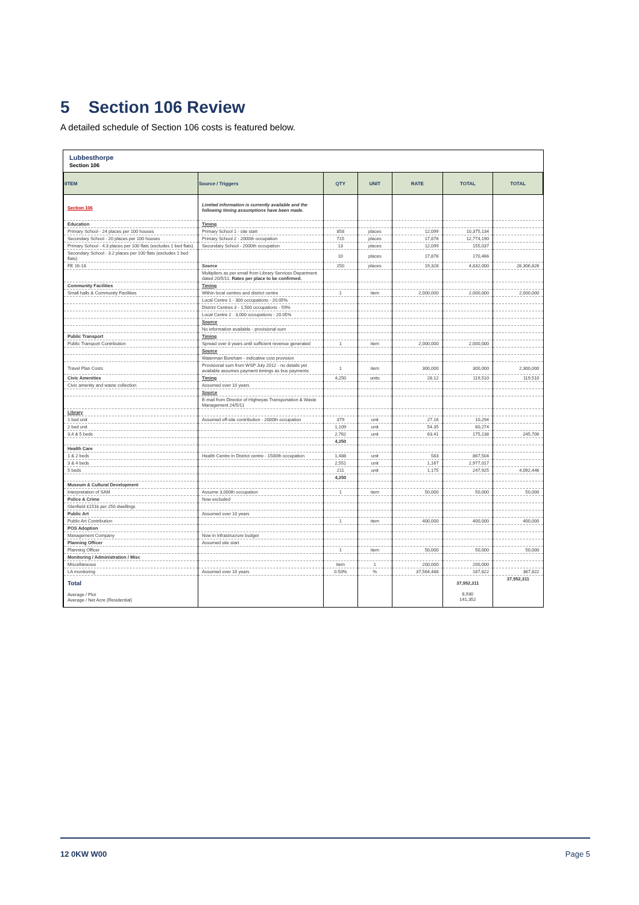5 Section 106 Review
A detailed schedule of Section 106 costs is featured below.
Lubbesthorpe
Section 106
| IITEM | Source / Triggers | QTY | UNIT | RATE | TOTAL | TOTAL |
| --- | --- | --- | --- | --- | --- | --- |
| Section 106 | Limited information is currently available and the following timing assumptions have been made. | | | | | |
| Education | Timing | | | | | |
| Primary School - 24 places per 100 houses | Primary School 1 - site start | 858 | places | 12,099 | 10,375,134 | |
| Secondary School - 20 places per 100 houses | Primary School 2 - 2000th occupation | 715 | places | 17,876 | 12,774,190 | |
| Primary School - 4.3 places per 100 flats (excludes 1 bed flats) | Secondary School - 2000th occupation | 13 | places | 12,099 | 155,037 | |
| Secondary School - 3.2 places per 100 flats (excludes 1 bed flats) | | 10 | places | 17,876 | 170,466 | |
| FE 16-18 | Source | 250 | places | 19,328 | 4,832,000 | 28,306,826 |
| | Multipliers as per email from Library Services Department dated 20/5/11. Rates per place to be confirmed. | | | | | |
| Community Facilities | Timing | | | | | |
| Small halls & Community Facilities | Within local centres and district centre | 1 | item | 2,000,000 | 2,000,000 | 2,000,000 |
| | Local Centre 1 - 300 occupations - 20.05% | | | | | |
| | District Centres 3 - 1,500 occupations - 59% | | | | | |
| | Local Centre 2 - 3,000 occupations - 20.05% | | | | | |
| | Source | | | | | |
| | No information available - provisional sum | | | | | |
| Public Transport | Timing | | | | | |
| Public Transport Contribution | Spread over 8 years until sufficient revenue generated | 1 | item | 2,000,000 | 2,000,000 | |
| | Source | | | | | |
| | Waterman Boreham - indicative cost provision | | | | | |
| Travel Plan Costs | Provisional sum from WSP July 2012 - no details yet available assumes payment timings as bus payments | 1 | item | 300,000 | 300,000 | 2,300,000 |
| Civic Amenities | Timing | 4,250 | units | 28.12 | 119,510 | 119,510 |
| Civic amenity and waste collection | Assumed over 10 years | | | | | |
| | Source | | | | | |
| | E-mail from Director of Highwyas Transportation & Waste Management 24/5/11 | | | | | |
| Library | | | | | | |
| 1 bed unit | Assumed off-site contribution - 2000th occupation | 379 | unit | 27.16 | 10,294 | |
| 2 bed unit | | 1,109 | unit | 54.35 | 60,274 | |
| 3,4 & 5 beds | | 2,762 | unit | 63.41 | 175,138 | 245,706 |
| | | 4,250 | | | | |
| Health Care | | | | | | |
| 1 & 2 beds | Health Centre in District centre - 1500th occupation | 1,488 | unit | 583 | 867,504 | |
| 3 & 4 beds | | 2,551 | unit | 1,167 | 2,977,017 | |
| 5 beds | | 211 | unit | 1,175 | 247,925 | 4,092,446 |
| | | 4,250 | | | | |
| Museum & Cultural Development | | | | | | |
| Interpretation of SAM | Assume 3,000th occupation | 1 | item | 50,000 | 50,000 | 50,000 |
| Police & Crime | Now excluded | | | | | |
| Glenfield £151k per 250 dwellings | | | | | | |
| Public Art | Assumed over 10 years | | | | | |
| Public Art Contribution | | 1 | item | 400,000 | 400,000 | 400,000 |
| POS Adoption | | | | | | |
| Management Company | Now in infrastrucrure budget | | | | | |
| Planning Officer | Assumed site start | | | | | |
| Planning Officer | | 1 | item | 50,000 | 50,000 | 50,000 |
| Monitoring / Administration / Misc | | | | | | |
| Miscellaneous | | item | 1 | 200,000 | 200,000 | |
| LA monitoring | Assumed over 10 years | 0.50% | % | 37,564,488 | 187,822 | 387,822 |
| Total Average / Plot Average / Net Acre (Residential) | | | | | 37,952,311 8,930 141,352 | 37,952,311 |
12 0KW W00 Page 5